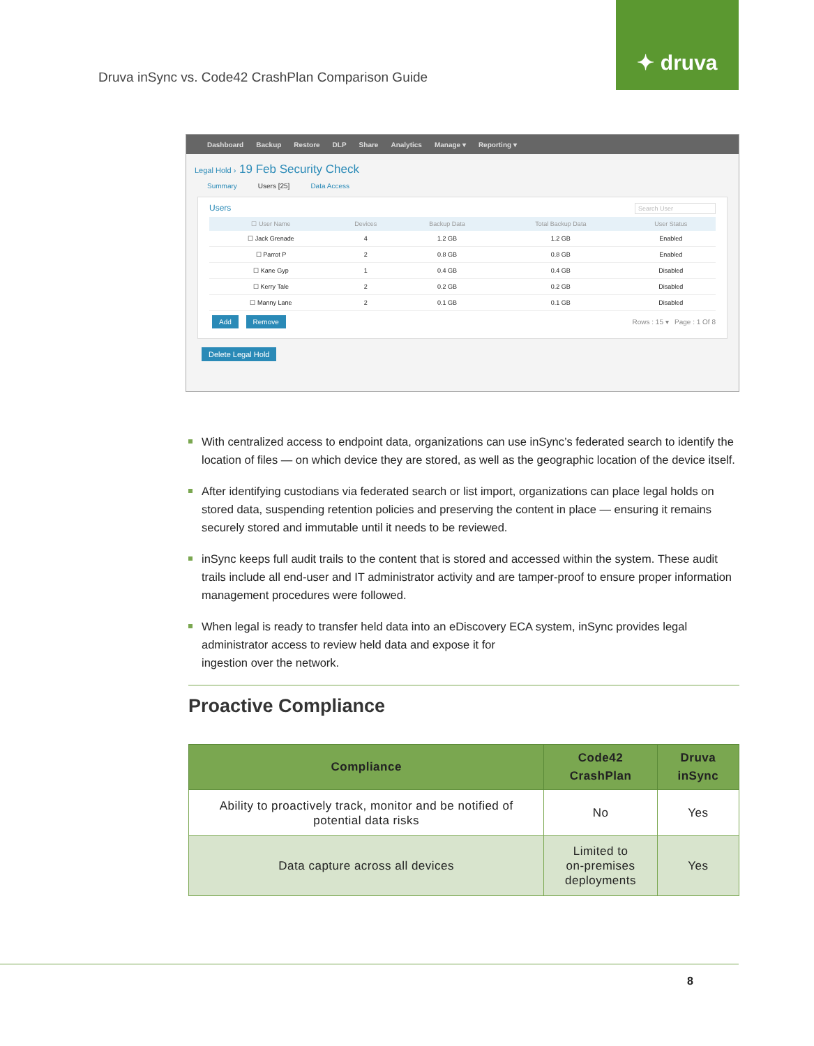✦ druva
Druva inSync vs. Code42 CrashPlan Comparison Guide
Dashboard Backup Restore DLP Share Analytics Manage ▾ Reporting ▾
Legal Hold › 19 Feb Security Check
Summary Users [25] Data Access
Users Search User
| ☐ User Name | Devices | Backup Data | Total Backup Data | User Status |
| --- | --- | --- | --- | --- |
| ☐ Jack Grenade | 4 | 1.2 GB | 1.2 GB | Enabled |
| ☐ Parrot P | 2 | 0.8 GB | 0.8 GB | Enabled |
| ☐ Kane Gyp | 1 | 0.4 GB | 0.4 GB | Disabled |
| ☐ Kerry Tale | 2 | 0.2 GB | 0.2 GB | Disabled |
| ☐ Manny Lane | 2 | 0.1 GB | 0.1 GB | Disabled |
Add Remove Rows : 15 ▾ Page : 1 Of 8
Delete Legal Hold
With centralized access to endpoint data, organizations can use inSync’s federated search to identify the location of files — on which device they are stored, as well as the geographic location of the device itself.
After identifying custodians via federated search or list import, organizations can place legal holds on stored data, suspending retention policies and preserving the content in place — ensuring it remains securely stored and immutable until it needs to be reviewed.
inSync keeps full audit trails to the content that is stored and accessed within the system. These audit trails include all end-user and IT administrator activity and are tamper-proof to ensure proper information management procedures were followed.
When legal is ready to transfer held data into an eDiscovery ECA system, inSync provides legal administrator access to review held data and expose it for
ingestion over the network.
Proactive Compliance
| Compliance | Code42 CrashPlan | Druva inSync |
| --- | --- | --- |
| Ability to proactively track, monitor and be notified of potential data risks | No | Yes |
| Data capture across all devices | Limited to on-premises deployments | Yes |
8